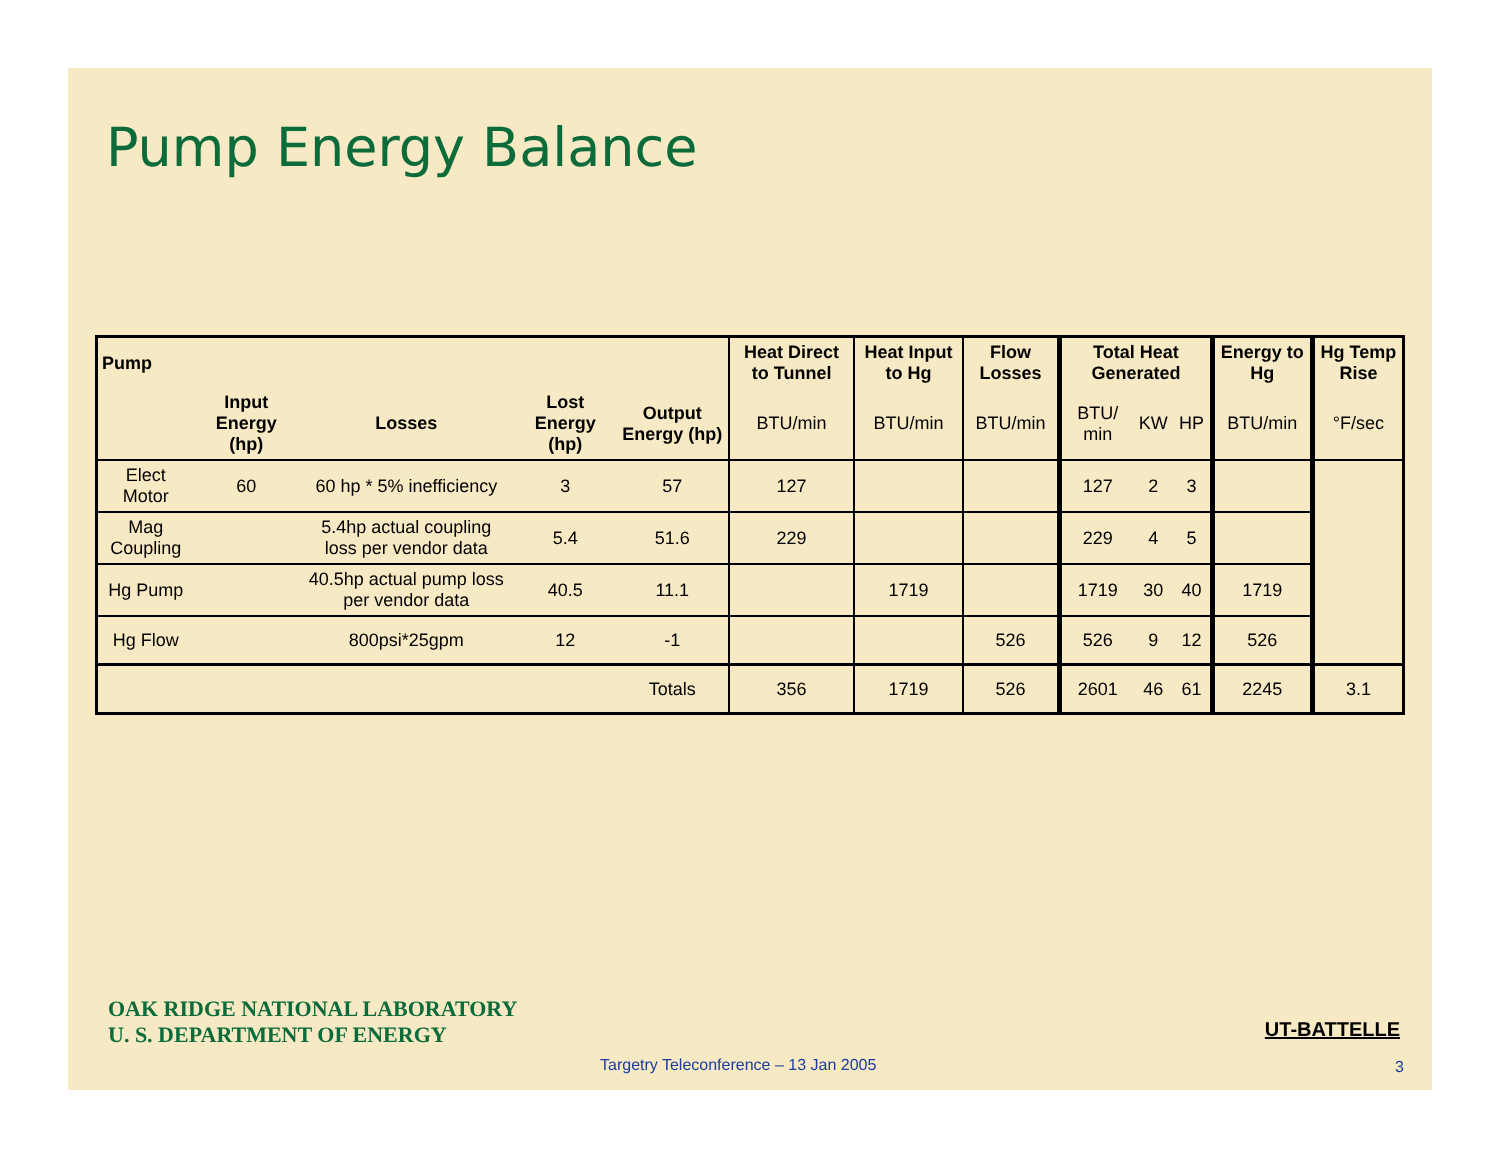Pump Energy Balance
| Pump | | | | | Heat Direct to Tunnel | Heat Input to Hg | Flow Losses | Total Heat Generated | | | Energy to Hg | Hg Temp Rise |
| --- | --- | --- | --- | --- | --- | --- | --- | --- | --- | --- | --- | --- |
| | Input Energy (hp) | Losses | Lost Energy (hp) | Output Energy (hp) | BTU/min | BTU/min | BTU/min | BTU/ min | KW | HP | BTU/min | °F/sec |
| Elect Motor | 60 | 60 hp * 5% inefficiency | 3 | 57 | 127 | | | 127 | 2 | 3 | | |
| Mag Coupling | | 5.4hp actual coupling loss per vendor data | 5.4 | 51.6 | 229 | | | 229 | 4 | 5 | | |
| Hg Pump | | 40.5hp actual pump loss per vendor data | 40.5 | 11.1 | | 1719 | | 1719 | 30 | 40 | 1719 | |
| Hg Flow | | 800psi*25gpm | 12 | -1 | | | 526 | 526 | 9 | 12 | 526 | |
| | | | | Totals | 356 | 1719 | 526 | 2601 | 46 | 61 | 2245 | 3.1 |
OAK RIDGE NATIONAL LABORATORY
U. S. DEPARTMENT OF ENERGY
UT-BATTELLE
Targetry Teleconference – 13 Jan 2005
3